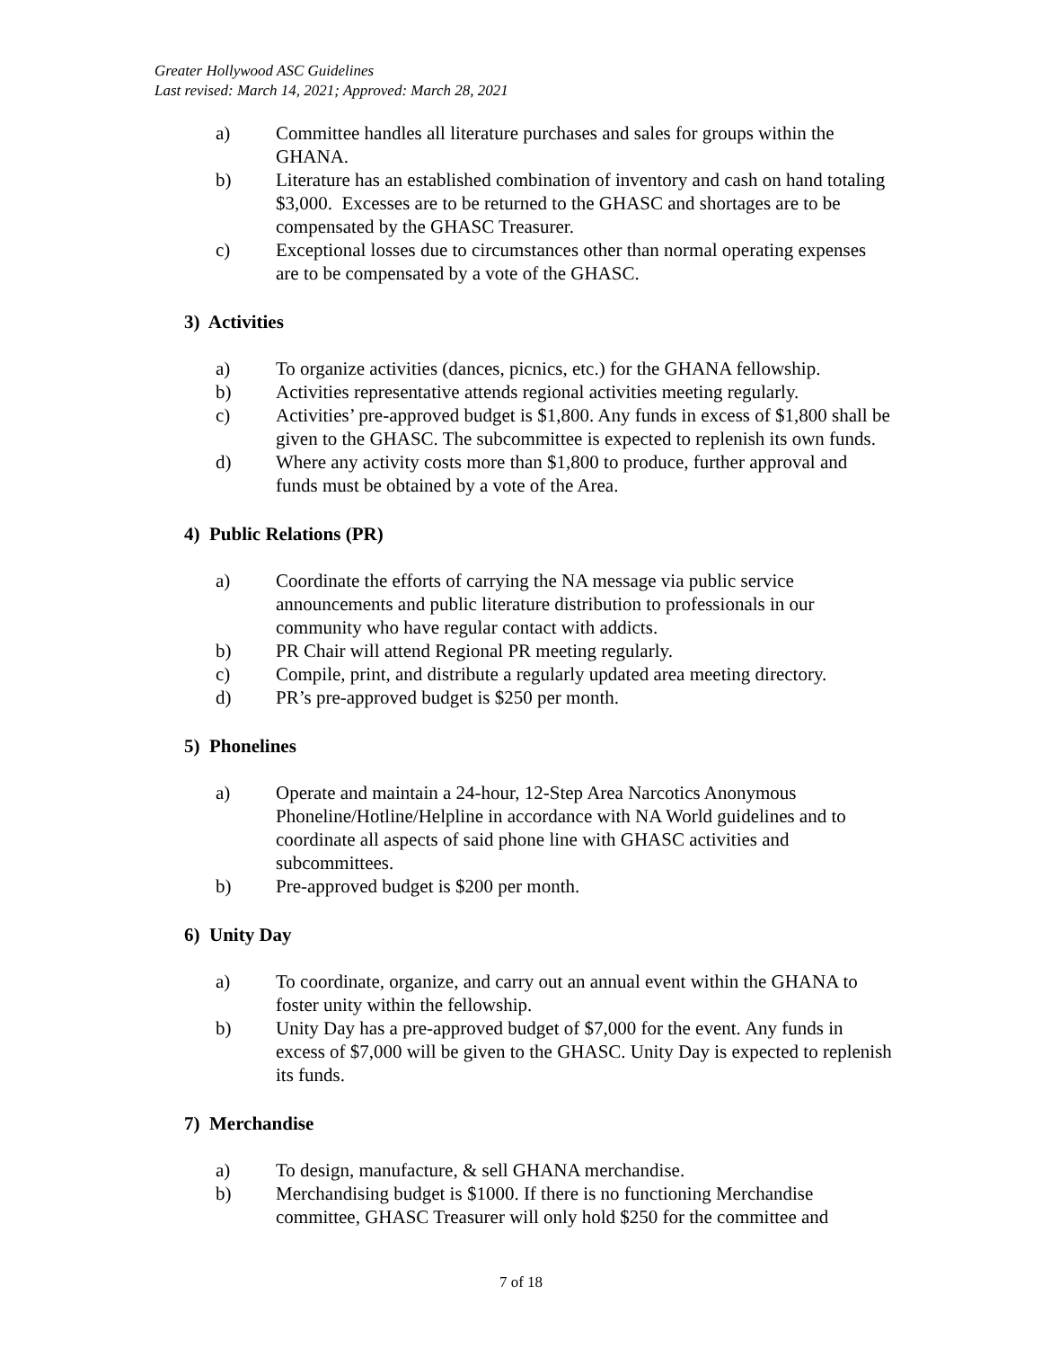Greater Hollywood ASC Guidelines
Last revised: March 14, 2021; Approved: March 28, 2021
a) Committee handles all literature purchases and sales for groups within the GHANA.
b) Literature has an established combination of inventory and cash on hand totaling $3,000. Excesses are to be returned to the GHASC and shortages are to be compensated by the GHASC Treasurer.
c) Exceptional losses due to circumstances other than normal operating expenses are to be compensated by a vote of the GHASC.
3) Activities
a) To organize activities (dances, picnics, etc.) for the GHANA fellowship.
b) Activities representative attends regional activities meeting regularly.
c) Activities’ pre-approved budget is $1,800. Any funds in excess of $1,800 shall be given to the GHASC. The subcommittee is expected to replenish its own funds.
d) Where any activity costs more than $1,800 to produce, further approval and funds must be obtained by a vote of the Area.
4) Public Relations (PR)
a) Coordinate the efforts of carrying the NA message via public service announcements and public literature distribution to professionals in our community who have regular contact with addicts.
b) PR Chair will attend Regional PR meeting regularly.
c) Compile, print, and distribute a regularly updated area meeting directory.
d) PR’s pre-approved budget is $250 per month.
5) Phonelines
a) Operate and maintain a 24-hour, 12-Step Area Narcotics Anonymous Phoneline/Hotline/Helpline in accordance with NA World guidelines and to coordinate all aspects of said phone line with GHASC activities and subcommittees.
b) Pre-approved budget is $200 per month.
6) Unity Day
a) To coordinate, organize, and carry out an annual event within the GHANA to foster unity within the fellowship.
b) Unity Day has a pre-approved budget of $7,000 for the event. Any funds in excess of $7,000 will be given to the GHASC. Unity Day is expected to replenish its funds.
7) Merchandise
a) To design, manufacture, & sell GHANA merchandise.
b) Merchandising budget is $1000. If there is no functioning Merchandise committee, GHASC Treasurer will only hold $250 for the committee and
7 of 18